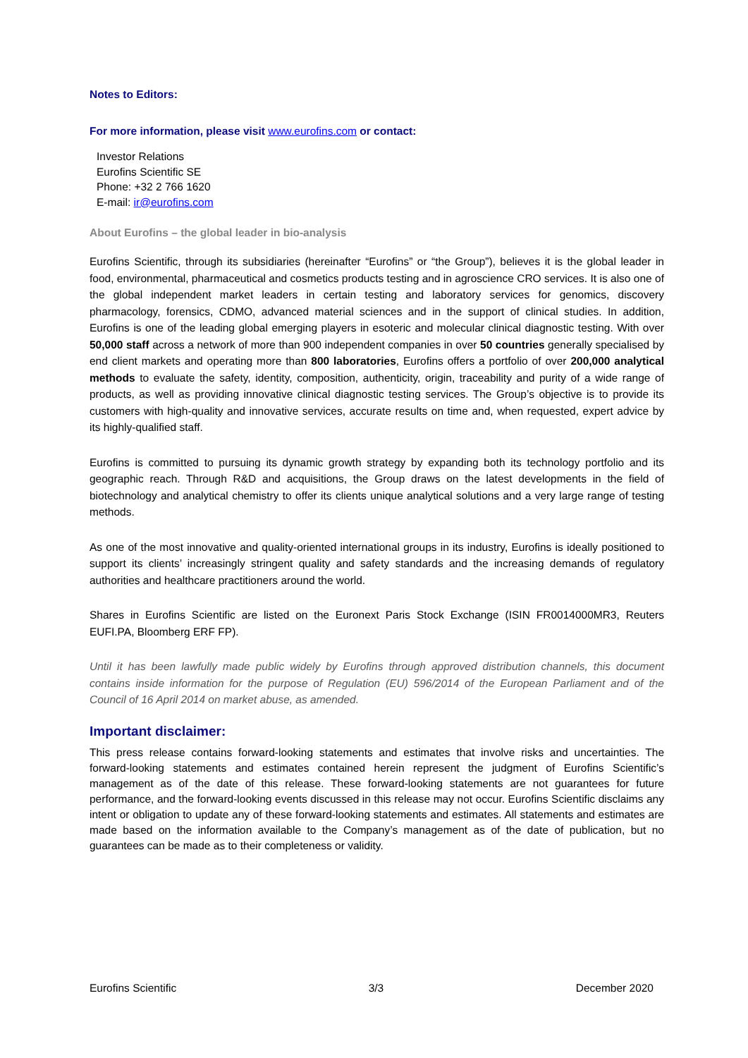Notes to Editors:
For more information, please visit www.eurofins.com or contact:
Investor Relations
Eurofins Scientific SE
Phone: +32 2 766 1620
E-mail: ir@eurofins.com
About Eurofins – the global leader in bio-analysis
Eurofins Scientific, through its subsidiaries (hereinafter “Eurofins” or “the Group”), believes it is the global leader in food, environmental, pharmaceutical and cosmetics products testing and in agroscience CRO services. It is also one of the global independent market leaders in certain testing and laboratory services for genomics, discovery pharmacology, forensics, CDMO, advanced material sciences and in the support of clinical studies. In addition, Eurofins is one of the leading global emerging players in esoteric and molecular clinical diagnostic testing. With over 50,000 staff across a network of more than 900 independent companies in over 50 countries generally specialised by end client markets and operating more than 800 laboratories, Eurofins offers a portfolio of over 200,000 analytical methods to evaluate the safety, identity, composition, authenticity, origin, traceability and purity of a wide range of products, as well as providing innovative clinical diagnostic testing services. The Group’s objective is to provide its customers with high-quality and innovative services, accurate results on time and, when requested, expert advice by its highly-qualified staff.
Eurofins is committed to pursuing its dynamic growth strategy by expanding both its technology portfolio and its geographic reach. Through R&D and acquisitions, the Group draws on the latest developments in the field of biotechnology and analytical chemistry to offer its clients unique analytical solutions and a very large range of testing methods.
As one of the most innovative and quality-oriented international groups in its industry, Eurofins is ideally positioned to support its clients’ increasingly stringent quality and safety standards and the increasing demands of regulatory authorities and healthcare practitioners around the world.
Shares in Eurofins Scientific are listed on the Euronext Paris Stock Exchange (ISIN FR0014000MR3, Reuters EUFI.PA, Bloomberg ERF FP).
Until it has been lawfully made public widely by Eurofins through approved distribution channels, this document contains inside information for the purpose of Regulation (EU) 596/2014 of the European Parliament and of the Council of 16 April 2014 on market abuse, as amended.
Important disclaimer:
This press release contains forward-looking statements and estimates that involve risks and uncertainties. The forward-looking statements and estimates contained herein represent the judgment of Eurofins Scientific’s management as of the date of this release. These forward-looking statements are not guarantees for future performance, and the forward-looking events discussed in this release may not occur. Eurofins Scientific disclaims any intent or obligation to update any of these forward-looking statements and estimates. All statements and estimates are made based on the information available to the Company’s management as of the date of publication, but no guarantees can be made as to their completeness or validity.
Eurofins Scientific 3/3 December 2020